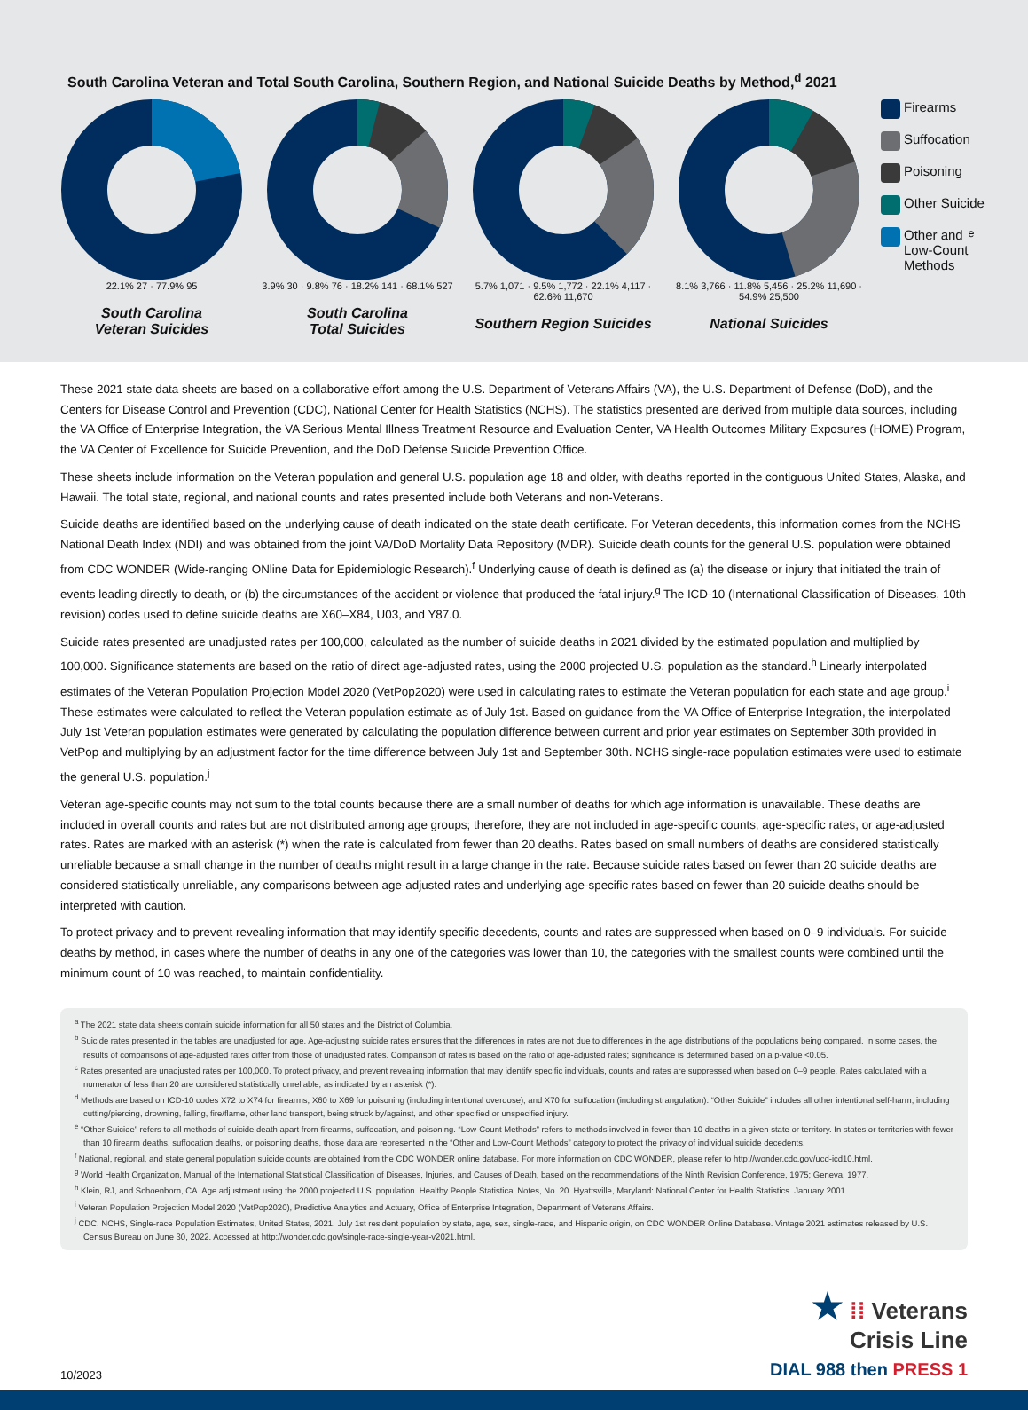South Carolina Veteran and Total South Carolina, Southern Region, and National Suicide Deaths by Method,<sup>d</sup> 2021
22.1% 27 · 77.9% 95
South Carolina
Veteran Suicides
3.9% 30 · 9.8% 76 · 18.2% 141 · 68.1% 527
South Carolina
Total Suicides
5.7% 1,071 · 9.5% 1,772 · 22.1% 4,117 · 62.6% 11,670
Southern Region Suicides
8.1% 3,766 · 11.8% 5,456 · 25.2% 11,690 · 54.9% 25,500
National Suicides
Firearms
Suffocation
Poisoning
Other Suicide
Other and
Low-Count
Methods<sup>e</sup>
These 2021 state data sheets are based on a collaborative effort among the U.S. Department of Veterans Affairs (VA), the U.S. Department of Defense (DoD), and the Centers for Disease Control and Prevention (CDC), National Center for Health Statistics (NCHS). The statistics presented are derived from multiple data sources, including the VA Office of Enterprise Integration, the VA Serious Mental Illness Treatment Resource and Evaluation Center, VA Health Outcomes Military Exposures (HOME) Program, the VA Center of Excellence for Suicide Prevention, and the DoD Defense Suicide Prevention Office.
These sheets include information on the Veteran population and general U.S. population age 18 and older, with deaths reported in the contiguous United States, Alaska, and Hawaii. The total state, regional, and national counts and rates presented include both Veterans and non-Veterans.
Suicide deaths are identified based on the underlying cause of death indicated on the state death certificate. For Veteran decedents, this information comes from the NCHS National Death Index (NDI) and was obtained from the joint VA/DoD Mortality Data Repository (MDR). Suicide death counts for the general U.S. population were obtained from CDC WONDER (Wide-ranging ONline Data for Epidemiologic Research).<sup>f</sup> Underlying cause of death is defined as (a) the disease or injury that initiated the train of events leading directly to death, or (b) the circumstances of the accident or violence that produced the fatal injury.<sup>g</sup> The ICD-10 (International Classification of Diseases, 10th revision) codes used to define suicide deaths are X60–X84, U03, and Y87.0.
Suicide rates presented are unadjusted rates per 100,000, calculated as the number of suicide deaths in 2021 divided by the estimated population and multiplied by 100,000. Significance statements are based on the ratio of direct age-adjusted rates, using the 2000 projected U.S. population as the standard.<sup>h</sup> Linearly interpolated estimates of the Veteran Population Projection Model 2020 (VetPop2020) were used in calculating rates to estimate the Veteran population for each state and age group.<sup>i</sup> These estimates were calculated to reflect the Veteran population estimate as of July 1st. Based on guidance from the VA Office of Enterprise Integration, the interpolated July 1st Veteran population estimates were generated by calculating the population difference between current and prior year estimates on September 30th provided in VetPop and multiplying by an adjustment factor for the time difference between July 1st and September 30th. NCHS single-race population estimates were used to estimate the general U.S. population.<sup>j</sup>
Veteran age-specific counts may not sum to the total counts because there are a small number of deaths for which age information is unavailable. These deaths are included in overall counts and rates but are not distributed among age groups; therefore, they are not included in age-specific counts, age-specific rates, or age-adjusted rates. Rates are marked with an asterisk (*) when the rate is calculated from fewer than 20 deaths. Rates based on small numbers of deaths are considered statistically unreliable because a small change in the number of deaths might result in a large change in the rate. Because suicide rates based on fewer than 20 suicide deaths are considered statistically unreliable, any comparisons between age-adjusted rates and underlying age-specific rates based on fewer than 20 suicide deaths should be interpreted with caution.
To protect privacy and to prevent revealing information that may identify specific decedents, counts and rates are suppressed when based on 0–9 individuals. For suicide deaths by method, in cases where the number of deaths in any one of the categories was lower than 10, the categories with the smallest counts were combined until the minimum count of 10 was reached, to maintain confidentiality.
<sup>a</sup> The 2021 state data sheets contain suicide information for all 50 states and the District of Columbia.
<sup>b</sup> Suicide rates presented in the tables are unadjusted for age. Age-adjusting suicide rates ensures that the differences in rates are not due to differences in the age distributions of the populations being compared. In some cases, the results of comparisons of age-adjusted rates differ from those of unadjusted rates. Comparison of rates is based on the ratio of age-adjusted rates; significance is determined based on a p-value <0.05.
<sup>c</sup> Rates presented are unadjusted rates per 100,000. To protect privacy, and prevent revealing information that may identify specific individuals, counts and rates are suppressed when based on 0–9 people. Rates calculated with a numerator of less than 20 are considered statistically unreliable, as indicated by an asterisk (*).
<sup>d</sup> Methods are based on ICD-10 codes X72 to X74 for firearms, X60 to X69 for poisoning (including intentional overdose), and X70 for suffocation (including strangulation). “Other Suicide” includes all other intentional self-harm, including cutting/piercing, drowning, falling, fire/flame, other land transport, being struck by/against, and other specified or unspecified injury.
<sup>e</sup> “Other Suicide” refers to all methods of suicide death apart from firearms, suffocation, and poisoning. “Low-Count Methods” refers to methods involved in fewer than 10 deaths in a given state or territory. In states or territories with fewer than 10 firearm deaths, suffocation deaths, or poisoning deaths, those data are represented in the “Other and Low-Count Methods” category to protect the privacy of individual suicide decedents.
<sup>f</sup> National, regional, and state general population suicide counts are obtained from the CDC WONDER online database. For more information on CDC WONDER, please refer to http://wonder.cdc.gov/ucd-icd10.html.
<sup>g</sup> World Health Organization, Manual of the International Statistical Classification of Diseases, Injuries, and Causes of Death, based on the recommendations of the Ninth Revision Conference, 1975; Geneva, 1977.
<sup>h</sup> Klein, RJ, and Schoenborn, CA. Age adjustment using the 2000 projected U.S. population. Healthy People Statistical Notes, No. 20. Hyattsville, Maryland: National Center for Health Statistics. January 2001.
<sup>i</sup> Veteran Population Projection Model 2020 (VetPop2020), Predictive Analytics and Actuary, Office of Enterprise Integration, Department of Veterans Affairs.
<sup>j</sup> CDC, NCHS, Single-race Population Estimates, United States, 2021. July 1st resident population by state, age, sex, single-race, and Hispanic origin, on CDC WONDER Online Database. Vintage 2021 estimates released by U.S. Census Bureau on June 30, 2022. Accessed at http://wonder.cdc.gov/single-race-single-year-v2021.html.
10/2023
★ ⁞⁞ Veterans
Crisis Line
DIAL 988 then PRESS 1